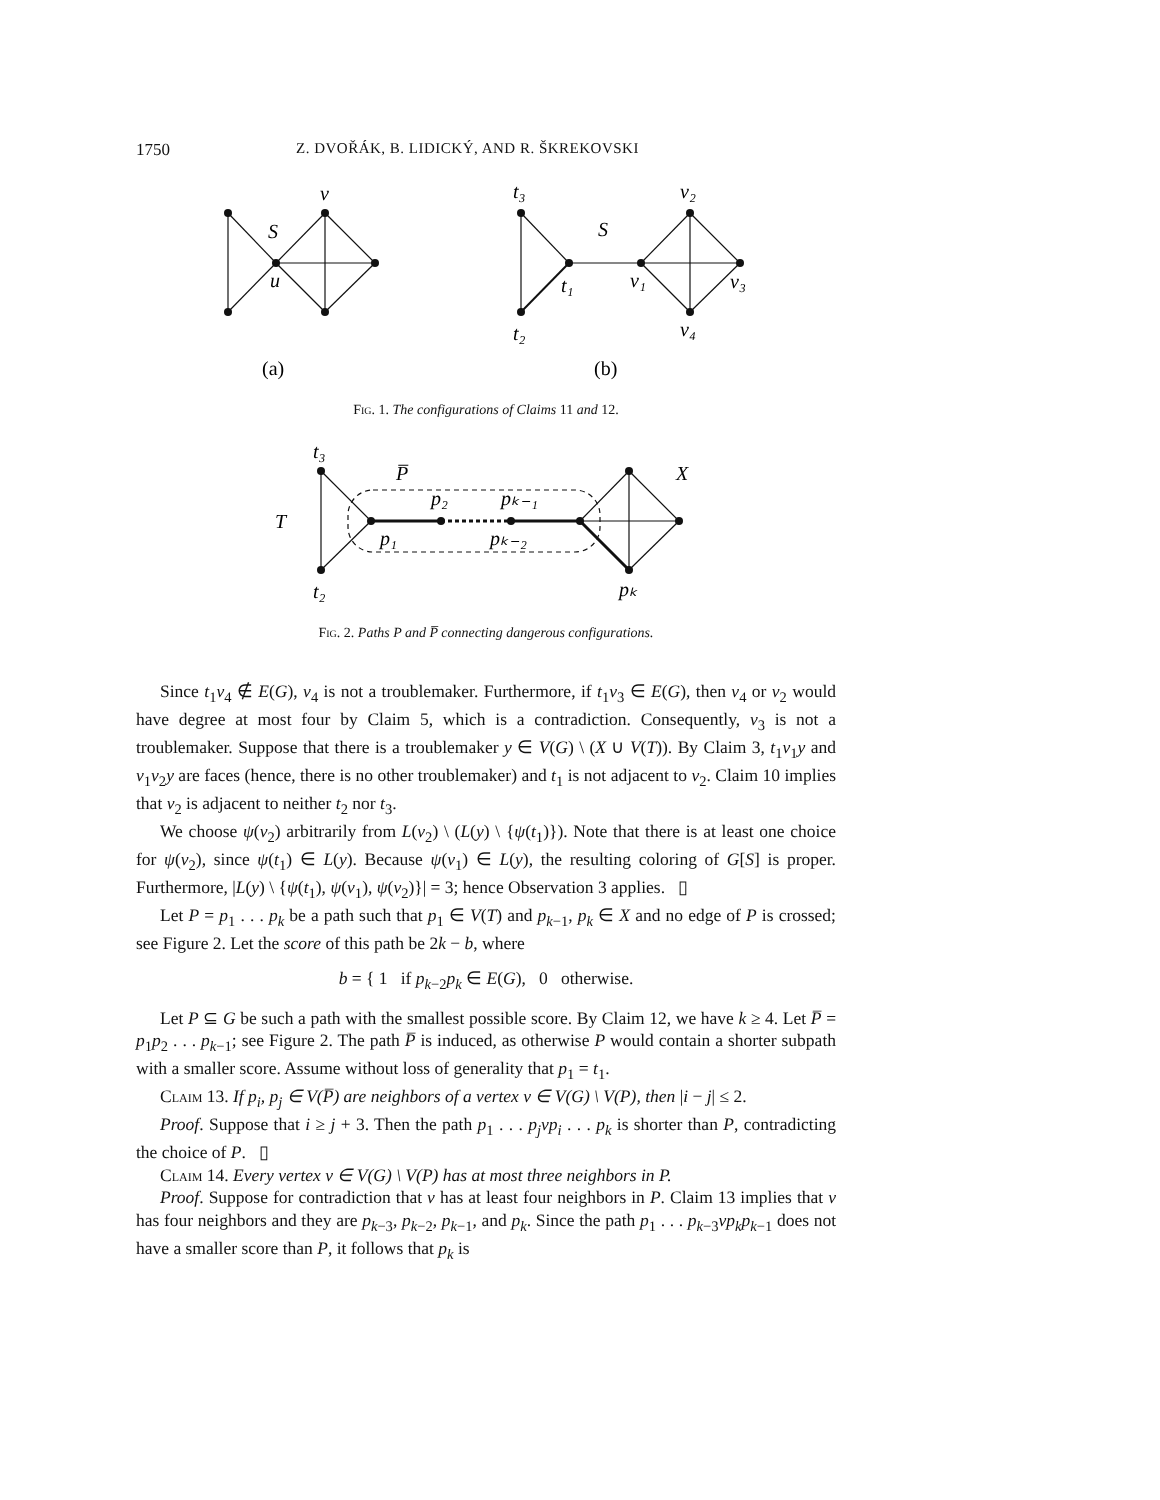1750 Z. DVOŘÁK, B. LIDICKÝ, AND R. ŠKREKOVSKI
v
S
u
t₃
S
t₁
v₁
v₂
v₃
v₄
t₂
(a)
(b)
Fig. 1. The configurations of Claims 11 and 12.
t₃
P̅
X
T
p₂
pₖ₋₁
p₁
pₖ₋₂
t₂
pₖ
Fig. 2. Paths P and P̅ connecting dangerous configurations.
Since t<sub>1</sub>v<sub>4</sub> ∉ E(G), v<sub>4</sub> is not a troublemaker. Furthermore, if t<sub>1</sub>v<sub>3</sub> ∈ E(G), then v<sub>4</sub> or v<sub>2</sub> would have degree at most four by Claim 5, which is a contradiction. Consequently, v<sub>3</sub> is not a troublemaker. Suppose that there is a troublemaker y ∈ V(G) \ (X ∪ V(T)). By Claim 3, t<sub>1</sub>v<sub>1</sub>y and v<sub>1</sub>v<sub>2</sub>y are faces (hence, there is no other troublemaker) and t<sub>1</sub> is not adjacent to v<sub>2</sub>. Claim 10 implies that v<sub>2</sub> is adjacent to neither t<sub>2</sub> nor t<sub>3</sub>.
We choose ψ(v<sub>2</sub>) arbitrarily from L(v<sub>2</sub>) \ (L(y) \ {ψ(t<sub>1</sub>)}). Note that there is at least one choice for ψ(v<sub>2</sub>), since ψ(t<sub>1</sub>) ∈ L(y). Because ψ(v<sub>1</sub>) ∈ L(y), the resulting coloring of G[S] is proper. Furthermore, |L(y) \ {ψ(t<sub>1</sub>), ψ(v<sub>1</sub>), ψ(v<sub>2</sub>)}| = 3; hence Observation 3 applies. ▯
Let P = p<sub>1</sub> . . . p<sub>k</sub> be a path such that p<sub>1</sub> ∈ V(T) and p<sub>k−1</sub>, p<sub>k</sub> ∈ X and no edge of P is crossed; see Figure 2. Let the score of this path be 2k − b, where
b = { 1 if p<sub>k−2</sub>p<sub>k</sub> ∈ E(G), 0 otherwise.
Let P ⊆ G be such a path with the smallest possible score. By Claim 12, we have k ≥ 4. Let P̅ = p<sub>1</sub>p<sub>2</sub> . . . p<sub>k−1</sub>; see Figure 2. The path P̅ is induced, as otherwise P would contain a shorter subpath with a smaller score. Assume without loss of generality that p<sub>1</sub> = t<sub>1</sub>.
Claim 13. If p<sub>i</sub>, p<sub>j</sub> ∈ V(P̅) are neighbors of a vertex v ∈ V(G) \ V(P), then |i − j| ≤ 2.
Proof. Suppose that i ≥ j + 3. Then the path p<sub>1</sub> . . . p<sub>j</sub>vp<sub>i</sub> . . . p<sub>k</sub> is shorter than P, contradicting the choice of P. ▯
Claim 14. Every vertex v ∈ V(G) \ V(P) has at most three neighbors in P.
Proof. Suppose for contradiction that v has at least four neighbors in P. Claim 13 implies that v has four neighbors and they are p<sub>k−3</sub>, p<sub>k−2</sub>, p<sub>k−1</sub>, and p<sub>k</sub>. Since the path p<sub>1</sub> . . . p<sub>k−3</sub>vp<sub>k</sub>p<sub>k−1</sub> does not have a smaller score than P, it follows that p<sub>k</sub> is